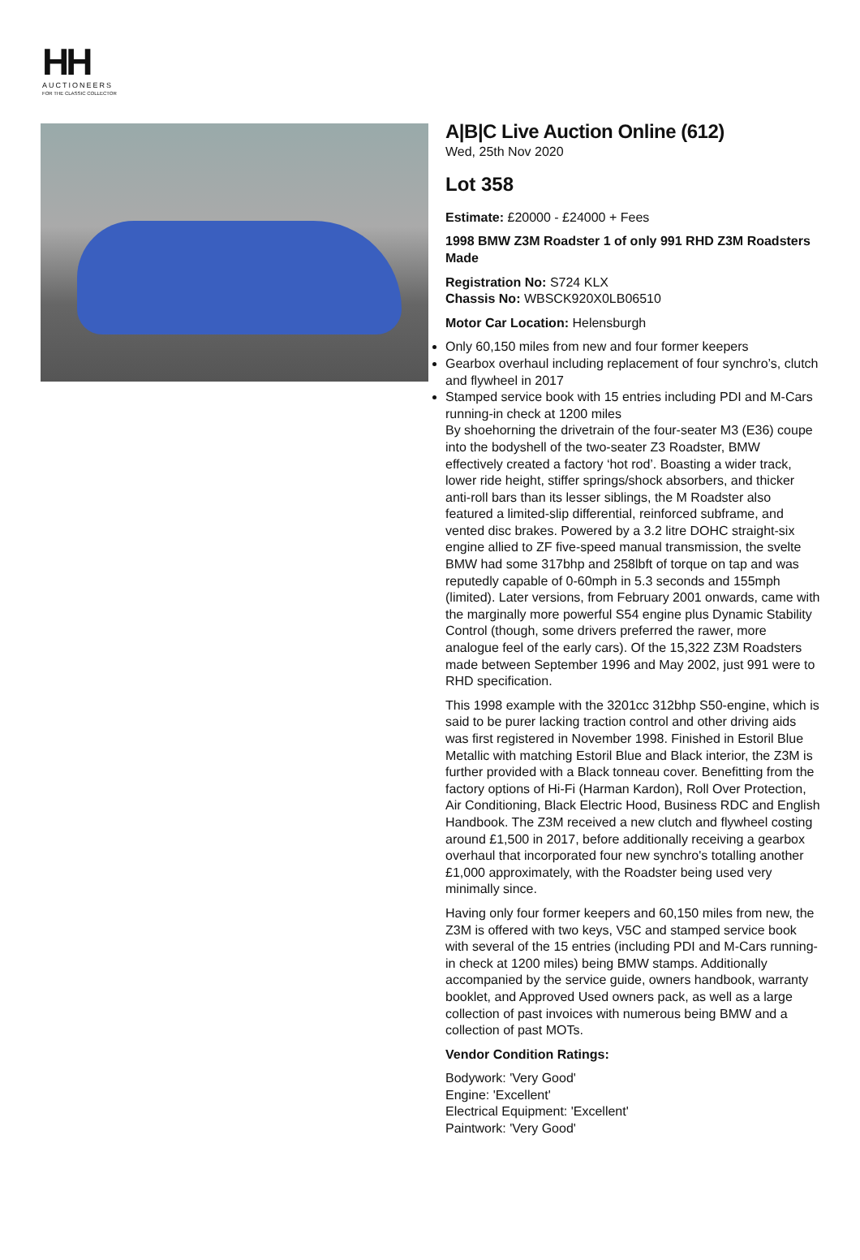HH
AUCTIONEERS
FOR THE CLASSIC COLLECTOR
A|B|C Live Auction Online (612)
Wed, 25th Nov 2020
Lot 358
Estimate: £20000 - £24000 + Fees
1998 BMW Z3M Roadster 1 of only 991 RHD Z3M Roadsters Made
Registration No: S724 KLX
Chassis No: WBSCK920X0LB06510
Motor Car Location: Helensburgh
Only 60,150 miles from new and four former keepers
Gearbox overhaul including replacement of four synchro’s, clutch and flywheel in 2017
Stamped service book with 15 entries including PDI and M-Cars running-in check at 1200 miles
By shoehorning the drivetrain of the four-seater M3 (E36) coupe into the bodyshell of the two-seater Z3 Roadster, BMW effectively created a factory ‘hot rod’. Boasting a wider track, lower ride height, stiffer springs/shock absorbers, and thicker anti-roll bars than its lesser siblings, the M Roadster also featured a limited-slip differential, reinforced subframe, and vented disc brakes. Powered by a 3.2 litre DOHC straight-six engine allied to ZF five-speed manual transmission, the svelte BMW had some 317bhp and 258lbft of torque on tap and was reputedly capable of 0-60mph in 5.3 seconds and 155mph (limited). Later versions, from February 2001 onwards, came with the marginally more powerful S54 engine plus Dynamic Stability Control (though, some drivers preferred the rawer, more analogue feel of the early cars). Of the 15,322 Z3M Roadsters made between September 1996 and May 2002, just 991 were to RHD specification.
This 1998 example with the 3201cc 312bhp S50-engine, which is said to be purer lacking traction control and other driving aids was first registered in November 1998. Finished in Estoril Blue Metallic with matching Estoril Blue and Black interior, the Z3M is further provided with a Black tonneau cover. Benefitting from the factory options of Hi-Fi (Harman Kardon), Roll Over Protection, Air Conditioning, Black Electric Hood, Business RDC and English Handbook. The Z3M received a new clutch and flywheel costing around £1,500 in 2017, before additionally receiving a gearbox overhaul that incorporated four new synchro's totalling another £1,000 approximately, with the Roadster being used very minimally since.
Having only four former keepers and 60,150 miles from new, the Z3M is offered with two keys, V5C and stamped service book with several of the 15 entries (including PDI and M-Cars running-in check at 1200 miles) being BMW stamps. Additionally accompanied by the service guide, owners handbook, warranty booklet, and Approved Used owners pack, as well as a large collection of past invoices with numerous being BMW and a collection of past MOTs.
Vendor Condition Ratings:
Bodywork: 'Very Good'
Engine: 'Excellent'
Electrical Equipment: 'Excellent'
Paintwork: 'Very Good'